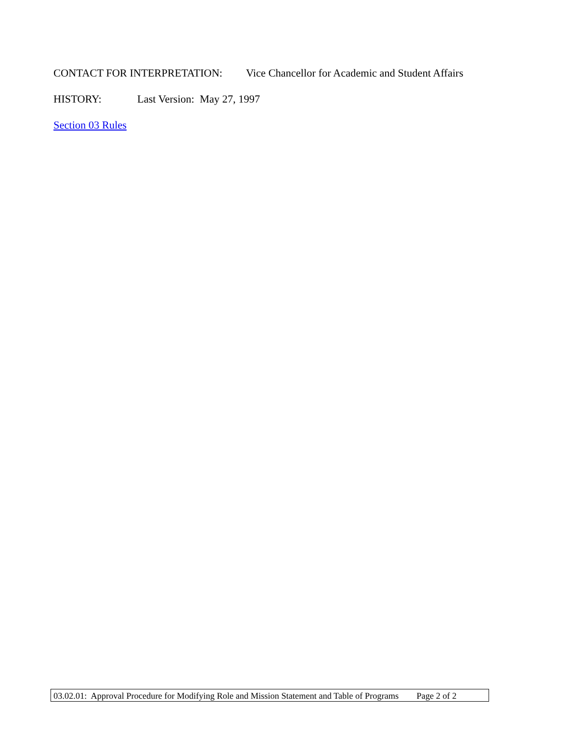CONTACT FOR INTERPRETATION: Vice Chancellor for Academic and Student Affairs
HISTORY: Last Version: May 27, 1997
Section 03 Rules
03.02.01: Approval Procedure for Modifying Role and Mission Statement and Table of Programs Page 2 of 2